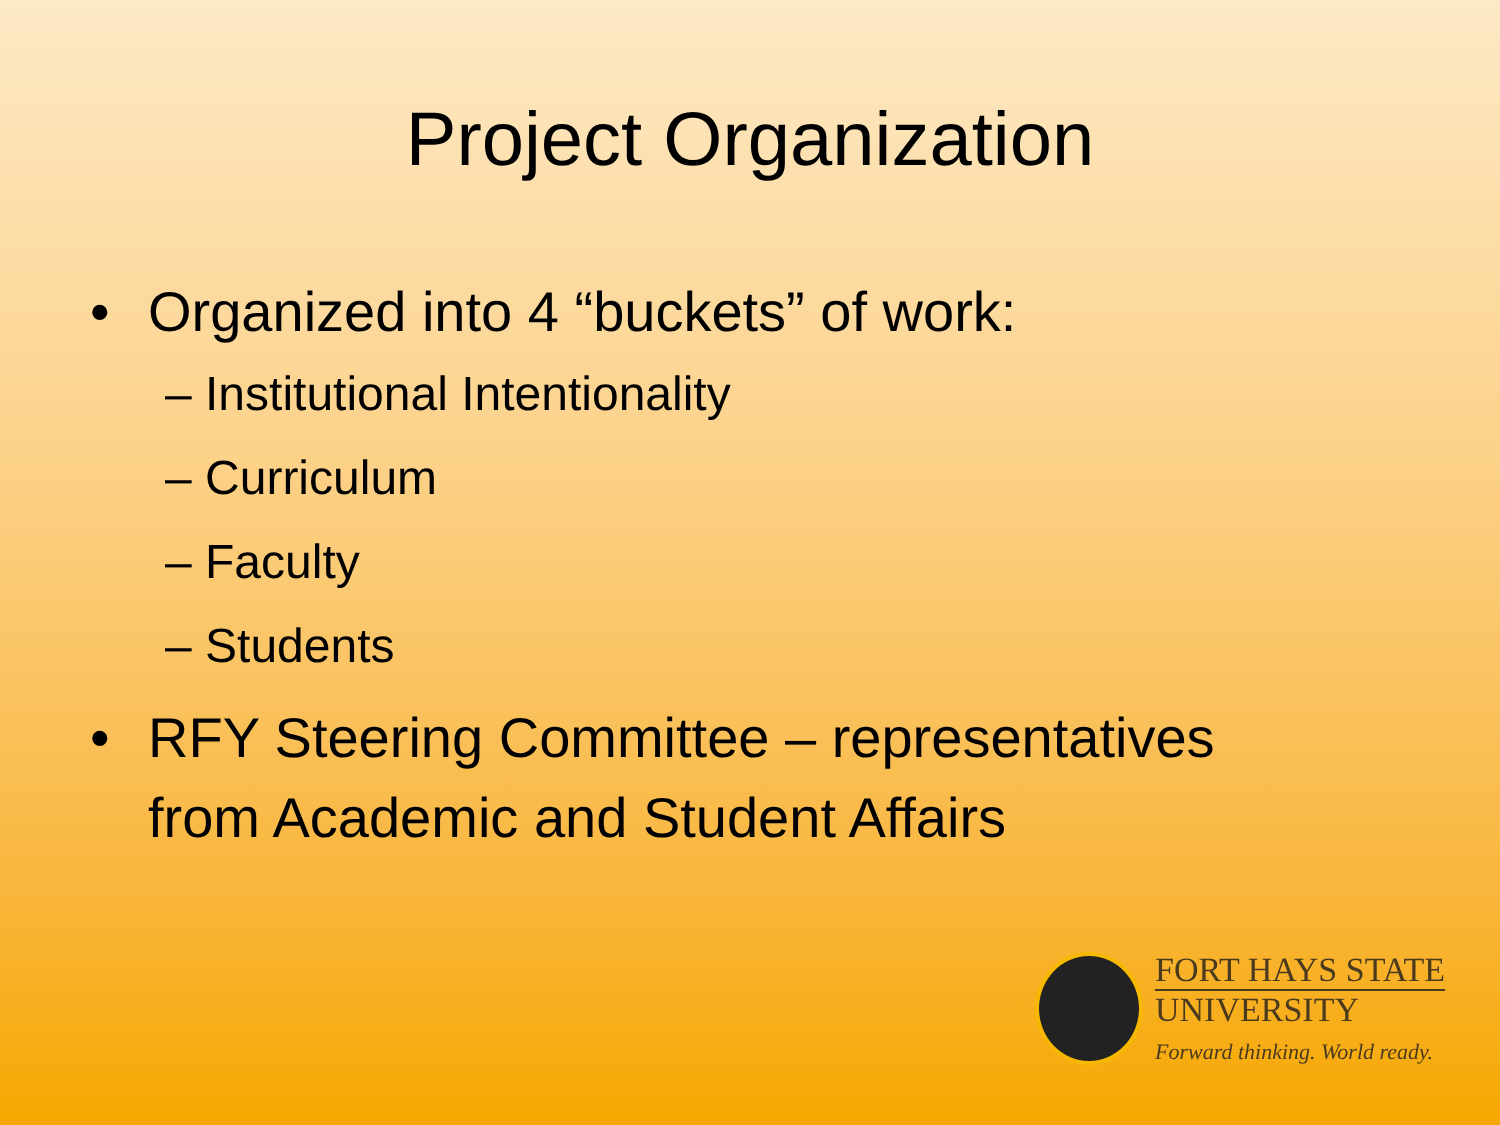Project Organization
• Organized into 4 “buckets” of work:
– Institutional Intentionality
– Curriculum
– Faculty
– Students
• RFY Steering Committee – representatives
from Academic and Student Affairs
FORT HAYS STATE
UNIVERSITY
Forward thinking. World ready.